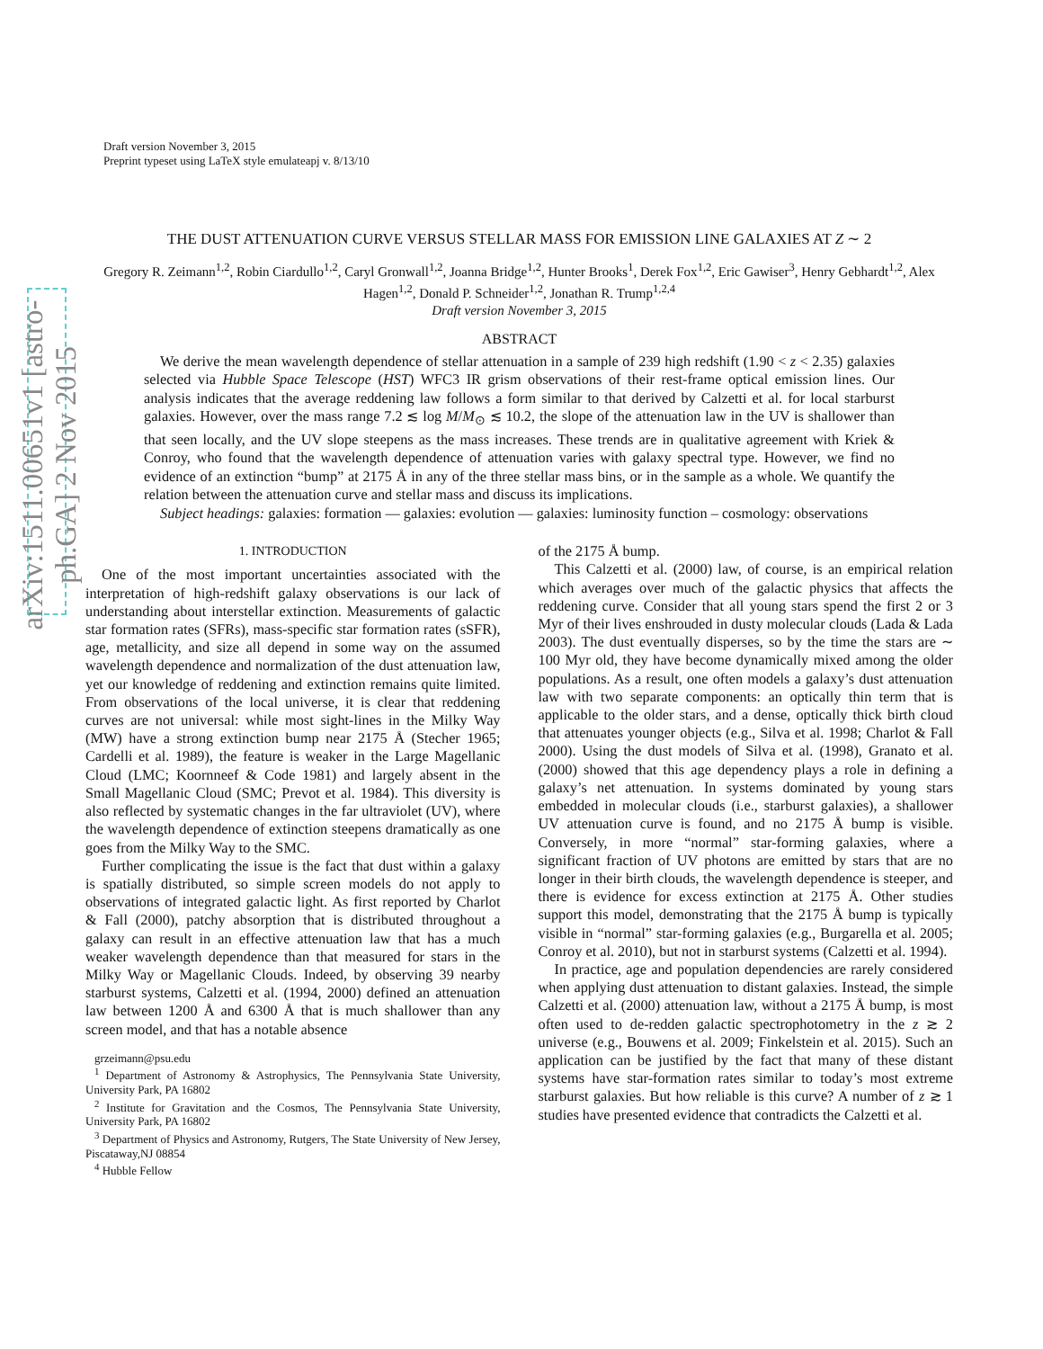arXiv:1511.00651v1 [astro-ph.GA] 2 Nov 2015
Draft version November 3, 2015
Preprint typeset using LaTeX style emulateapj v. 8/13/10
THE DUST ATTENUATION CURVE VERSUS STELLAR MASS FOR EMISSION LINE GALAXIES AT Z ∼ 2
Gregory R. Zeimann<sup>1,2</sup>, Robin Ciardullo<sup>1,2</sup>, Caryl Gronwall<sup>1,2</sup>, Joanna Bridge<sup>1,2</sup>, Hunter Brooks<sup>1</sup>, Derek Fox<sup>1,2</sup>, Eric Gawiser<sup>3</sup>, Henry Gebhardt<sup>1,2</sup>, Alex Hagen<sup>1,2</sup>, Donald P. Schneider<sup>1,2</sup>, Jonathan R. Trump<sup>1,2,4</sup>
Draft version November 3, 2015
ABSTRACT
We derive the mean wavelength dependence of stellar attenuation in a sample of 239 high redshift (1.90 < z < 2.35) galaxies selected via Hubble Space Telescope (HST) WFC3 IR grism observations of their rest-frame optical emission lines. Our analysis indicates that the average reddening law follows a form similar to that derived by Calzetti et al. for local starburst galaxies. However, over the mass range 7.2 ≲ log M/M<sub>⊙</sub> ≲ 10.2, the slope of the attenuation law in the UV is shallower than that seen locally, and the UV slope steepens as the mass increases. These trends are in qualitative agreement with Kriek & Conroy, who found that the wavelength dependence of attenuation varies with galaxy spectral type. However, we find no evidence of an extinction “bump” at 2175 Å in any of the three stellar mass bins, or in the sample as a whole. We quantify the relation between the attenuation curve and stellar mass and discuss its implications.
Subject headings: galaxies: formation — galaxies: evolution — galaxies: luminosity function – cosmology: observations
1. INTRODUCTION
One of the most important uncertainties associated with the interpretation of high-redshift galaxy observations is our lack of understanding about interstellar extinction. Measurements of galactic star formation rates (SFRs), mass-specific star formation rates (sSFR), age, metallicity, and size all depend in some way on the assumed wavelength dependence and normalization of the dust attenuation law, yet our knowledge of reddening and extinction remains quite limited. From observations of the local universe, it is clear that reddening curves are not universal: while most sight-lines in the Milky Way (MW) have a strong extinction bump near 2175 Å (Stecher 1965; Cardelli et al. 1989), the feature is weaker in the Large Magellanic Cloud (LMC; Koornneef & Code 1981) and largely absent in the Small Magellanic Cloud (SMC; Prevot et al. 1984). This diversity is also reflected by systematic changes in the far ultraviolet (UV), where the wavelength dependence of extinction steepens dramatically as one goes from the Milky Way to the SMC.
Further complicating the issue is the fact that dust within a galaxy is spatially distributed, so simple screen models do not apply to observations of integrated galactic light. As first reported by Charlot & Fall (2000), patchy absorption that is distributed throughout a galaxy can result in an effective attenuation law that has a much weaker wavelength dependence than that measured for stars in the Milky Way or Magellanic Clouds. Indeed, by observing 39 nearby starburst systems, Calzetti et al. (1994, 2000) defined an attenuation law between 1200 Å and 6300 Å that is much shallower than any screen model, and that has a notable absence
grzeimann@psu.edu
<sup>1</sup> Department of Astronomy & Astrophysics, The Pennsylvania State University, University Park, PA 16802
<sup>2</sup> Institute for Gravitation and the Cosmos, The Pennsylvania State University, University Park, PA 16802
<sup>3</sup> Department of Physics and Astronomy, Rutgers, The State University of New Jersey, Piscataway,NJ 08854
<sup>4</sup> Hubble Fellow
of the 2175 Å bump.
This Calzetti et al. (2000) law, of course, is an empirical relation which averages over much of the galactic physics that affects the reddening curve. Consider that all young stars spend the first 2 or 3 Myr of their lives enshrouded in dusty molecular clouds (Lada & Lada 2003). The dust eventually disperses, so by the time the stars are ∼ 100 Myr old, they have become dynamically mixed among the older populations. As a result, one often models a galaxy’s dust attenuation law with two separate components: an optically thin term that is applicable to the older stars, and a dense, optically thick birth cloud that attenuates younger objects (e.g., Silva et al. 1998; Charlot & Fall 2000). Using the dust models of Silva et al. (1998), Granato et al. (2000) showed that this age dependency plays a role in defining a galaxy’s net attenuation. In systems dominated by young stars embedded in molecular clouds (i.e., starburst galaxies), a shallower UV attenuation curve is found, and no 2175 Å bump is visible. Conversely, in more “normal” star-forming galaxies, where a significant fraction of UV photons are emitted by stars that are no longer in their birth clouds, the wavelength dependence is steeper, and there is evidence for excess extinction at 2175 Å. Other studies support this model, demonstrating that the 2175 Å bump is typically visible in “normal” star-forming galaxies (e.g., Burgarella et al. 2005; Conroy et al. 2010), but not in starburst systems (Calzetti et al. 1994).
In practice, age and population dependencies are rarely considered when applying dust attenuation to distant galaxies. Instead, the simple Calzetti et al. (2000) attenuation law, without a 2175 Å bump, is most often used to de-redden galactic spectrophotometry in the z ≳ 2 universe (e.g., Bouwens et al. 2009; Finkelstein et al. 2015). Such an application can be justified by the fact that many of these distant systems have star-formation rates similar to today’s most extreme starburst galaxies. But how reliable is this curve? A number of z ≳ 1 studies have presented evidence that contradicts the Calzetti et al.